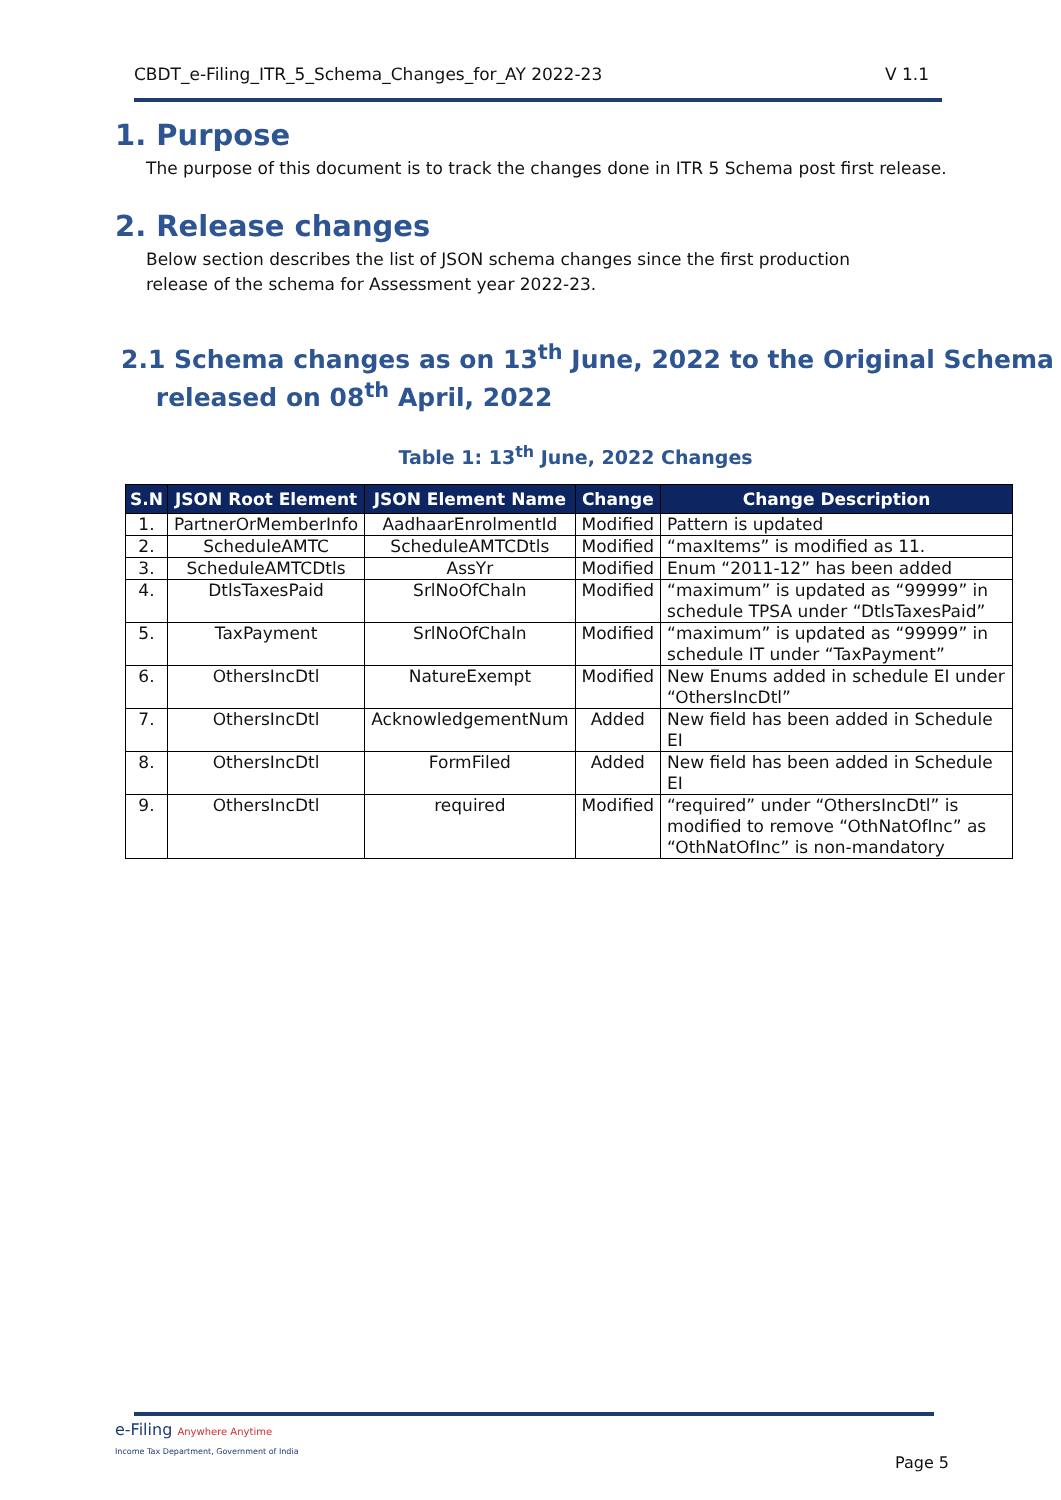CBDT_e-Filing_ITR_5_Schema_Changes_for_AY 2022-23 V 1.1
1. Purpose
The purpose of this document is to track the changes done in ITR 5 Schema post first release.
2. Release changes
Below section describes the list of JSON schema changes since the first production
release of the schema for Assessment year 2022-23.
2.1 Schema changes as on 13<sup>th</sup> June, 2022 to the Original Schema
released on 08<sup>th</sup> April, 2022
Table 1: 13<sup>th</sup> June, 2022 Changes
| S.N | JSON Root Element | JSON Element Name | Change | Change Description |
| --- | --- | --- | --- | --- |
| 1. | PartnerOrMemberInfo | AadhaarEnrolmentId | Modified | Pattern is updated |
| 2. | ScheduleAMTC | ScheduleAMTCDtls | Modified | “maxItems” is modified as 11. |
| 3. | ScheduleAMTCDtls | AssYr | Modified | Enum “2011-12” has been added |
| 4. | DtlsTaxesPaid | SrlNoOfChaln | Modified | “maximum” is updated as “99999” in schedule TPSA under “DtlsTaxesPaid” |
| 5. | TaxPayment | SrlNoOfChaln | Modified | “maximum” is updated as “99999” in schedule IT under “TaxPayment” |
| 6. | OthersIncDtl | NatureExempt | Modified | New Enums added in schedule EI under “OthersIncDtl” |
| 7. | OthersIncDtl | AcknowledgementNum | Added | New field has been added in Schedule EI |
| 8. | OthersIncDtl | FormFiled | Added | New field has been added in Schedule EI |
| 9. | OthersIncDtl | required | Modified | “required” under “OthersIncDtl” is modified to remove “OthNatOfInc” as “OthNatOfInc” is non-mandatory |
e-Filing Anywhere Anytime
Income Tax Department, Government of India
Page 5